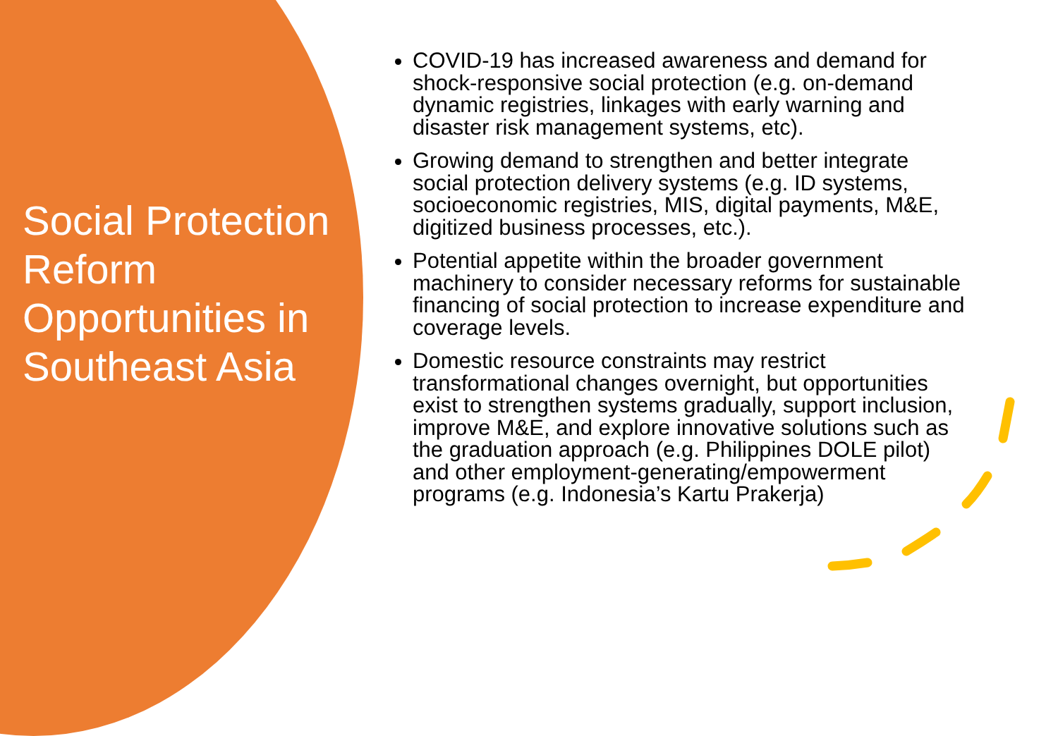Social Protection Reform Opportunities in Southeast Asia
COVID-19 has increased awareness and demand for shock-responsive social protection (e.g. on-demand dynamic registries, linkages with early warning and disaster risk management systems, etc).
Growing demand to strengthen and better integrate social protection delivery systems (e.g. ID systems, socioeconomic registries, MIS, digital payments, M&E, digitized business processes, etc.).
Potential appetite within the broader government machinery to consider necessary reforms for sustainable financing of social protection to increase expenditure and coverage levels.
Domestic resource constraints may restrict transformational changes overnight, but opportunities exist to strengthen systems gradually, support inclusion, improve M&E, and explore innovative solutions such as the graduation approach (e.g. Philippines DOLE pilot) and other employment-generating/empowerment programs (e.g. Indonesia’s Kartu Prakerja)